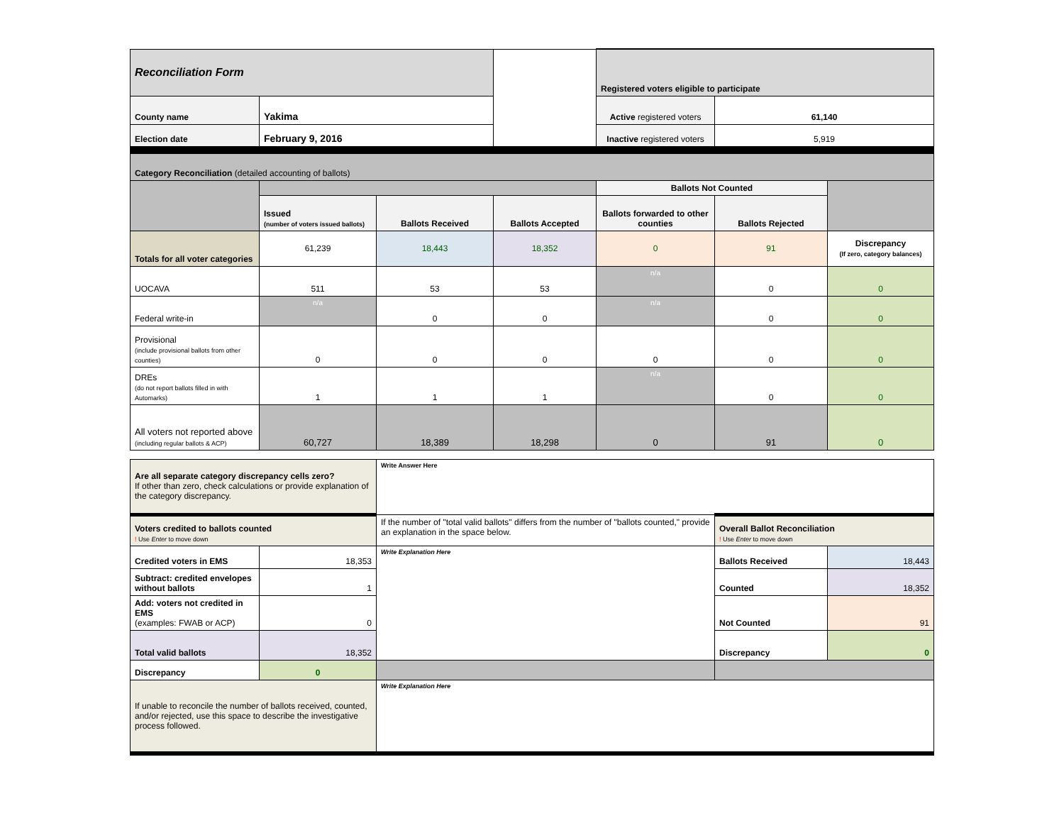| Reconciliation Form | | | | Registered voters eligible to participate | | |
| County name | Yakima | | | Active registered voters | 61,140 | |
| Election date | February 9, 2016 | | | Inactive registered voters | 5,919 | |
| Category Reconciliation (detailed accounting of ballots) | | | | | | |
| | | | | Ballots Not Counted | | |
| | Issued (number of voters issued ballots) | Ballots Received | Ballots Accepted | Ballots forwarded to other counties | Ballots Rejected | |
| Totals for all voter categories | 61,239 | 18,443 | 18,352 | 0 | 91 | Discrepancy (If zero, category balances) |
| UOCAVA | 511 | 53 | 53 | n/a | 0 | 0 |
| Federal write-in | n/a | 0 | 0 | n/a | 0 | 0 |
| Provisional (include provisional ballots from other counties) | 0 | 0 | 0 | 0 | 0 | 0 |
| DREs (do not report ballots filled in with Automarks) | 1 | 1 | 1 | n/a | 0 | 0 |
| All voters not reported above (including regular ballots & ACP) | 60,727 | 18,389 | 18,298 | 0 | 91 | 0 |
| Are all separate category discrepancy cells zero? If other than zero, check calculations or provide explanation of the category discrepancy. | | Write Answer Here | | |
| Voters credited to ballots counted ! Use Enter to move down | | If the number of "total valid ballots" differs from the number of "ballots counted," provide an explanation in the space below. | Overall Ballot Reconciliation ! Use Enter to move down | |
| Credited voters in EMS | 18,353 | Write Explanation Here | Ballots Received | 18,443 |
| Subtract: credited envelopes without ballots | 1 | | Counted | 18,352 |
| Add: voters not credited in EMS (examples: FWAB or ACP) | 0 | | Not Counted | 91 |
| Total valid ballots | 18,352 | | Discrepancy | 0 |
| Discrepancy | 0 | | | |
| If unable to reconcile the number of ballots received, counted, and/or rejected, use this space to describe the investigative process followed. | | Write Explanation Here | | |